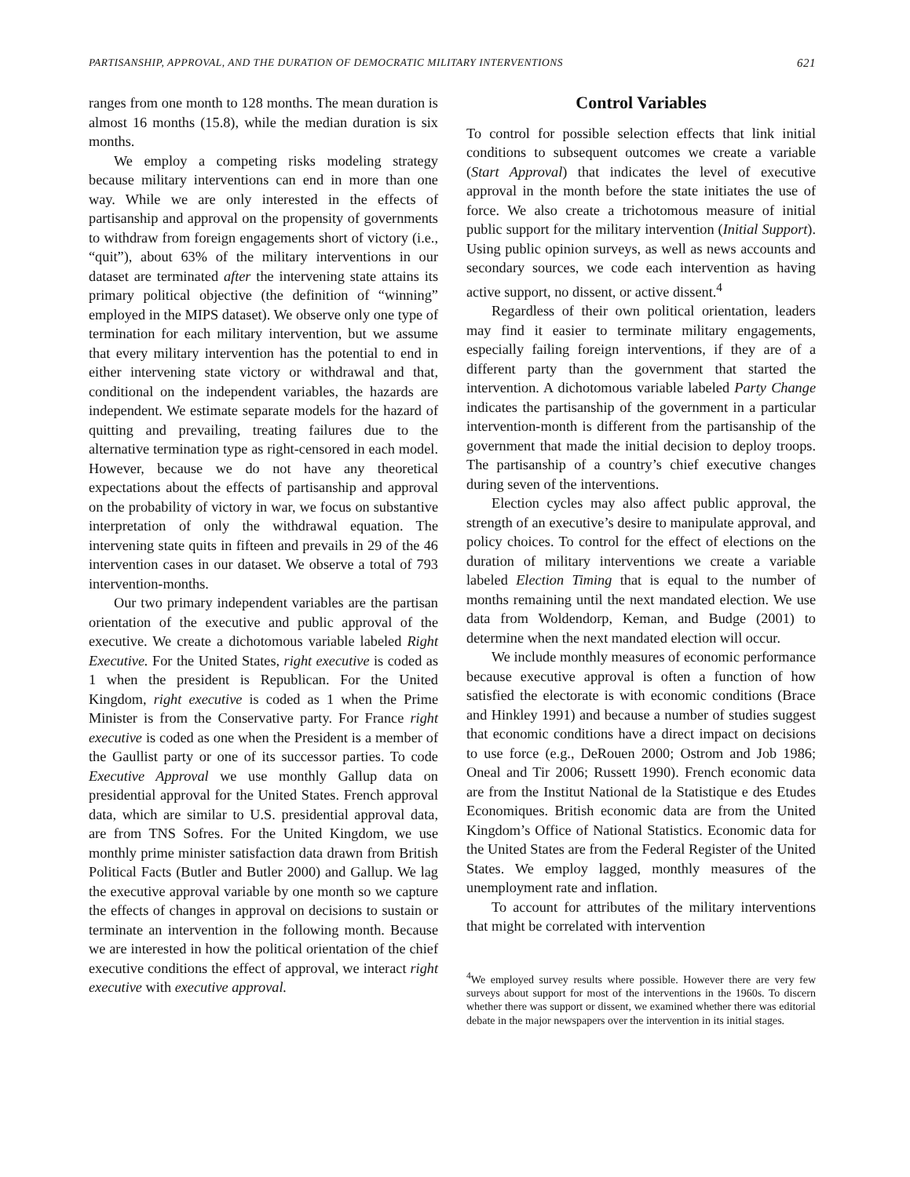PARTISANSHIP, APPROVAL, AND THE DURATION OF DEMOCRATIC MILITARY INTERVENTIONS 621
ranges from one month to 128 months. The mean duration is almost 16 months (15.8), while the median duration is six months.
We employ a competing risks modeling strategy because military interventions can end in more than one way. While we are only interested in the effects of partisanship and approval on the propensity of governments to withdraw from foreign engagements short of victory (i.e., “quit”), about 63% of the military interventions in our dataset are terminated after the intervening state attains its primary political objective (the definition of “winning” employed in the MIPS dataset). We observe only one type of termination for each military intervention, but we assume that every military intervention has the potential to end in either intervening state victory or withdrawal and that, conditional on the independent variables, the hazards are independent. We estimate separate models for the hazard of quitting and prevailing, treating failures due to the alternative termination type as right-censored in each model. However, because we do not have any theoretical expectations about the effects of partisanship and approval on the probability of victory in war, we focus on substantive interpretation of only the withdrawal equation. The intervening state quits in fifteen and prevails in 29 of the 46 intervention cases in our dataset. We observe a total of 793 intervention-months.
Our two primary independent variables are the partisan orientation of the executive and public approval of the executive. We create a dichotomous variable labeled Right Executive. For the United States, right executive is coded as 1 when the president is Republican. For the United Kingdom, right executive is coded as 1 when the Prime Minister is from the Conservative party. For France right executive is coded as one when the President is a member of the Gaullist party or one of its successor parties. To code Executive Approval we use monthly Gallup data on presidential approval for the United States. French approval data, which are similar to U.S. presidential approval data, are from TNS Sofres. For the United Kingdom, we use monthly prime minister satisfaction data drawn from British Political Facts (Butler and Butler 2000) and Gallup. We lag the executive approval variable by one month so we capture the effects of changes in approval on decisions to sustain or terminate an intervention in the following month. Because we are interested in how the political orientation of the chief executive conditions the effect of approval, we interact right executive with executive approval.
Control Variables
To control for possible selection effects that link initial conditions to subsequent outcomes we create a variable (Start Approval) that indicates the level of executive approval in the month before the state initiates the use of force. We also create a trichotomous measure of initial public support for the military intervention (Initial Support). Using public opinion surveys, as well as news accounts and secondary sources, we code each intervention as having active support, no dissent, or active dissent.<sup>4</sup>
Regardless of their own political orientation, leaders may find it easier to terminate military engagements, especially failing foreign interventions, if they are of a different party than the government that started the intervention. A dichotomous variable labeled Party Change indicates the partisanship of the government in a particular intervention-month is different from the partisanship of the government that made the initial decision to deploy troops. The partisanship of a country’s chief executive changes during seven of the interventions.
Election cycles may also affect public approval, the strength of an executive’s desire to manipulate approval, and policy choices. To control for the effect of elections on the duration of military interventions we create a variable labeled Election Timing that is equal to the number of months remaining until the next mandated election. We use data from Woldendorp, Keman, and Budge (2001) to determine when the next mandated election will occur.
We include monthly measures of economic performance because executive approval is often a function of how satisfied the electorate is with economic conditions (Brace and Hinkley 1991) and because a number of studies suggest that economic conditions have a direct impact on decisions to use force (e.g., DeRouen 2000; Ostrom and Job 1986; Oneal and Tir 2006; Russett 1990). French economic data are from the Institut National de la Statistique e des Etudes Economiques. British economic data are from the United Kingdom’s Office of National Statistics. Economic data for the United States are from the Federal Register of the United States. We employ lagged, monthly measures of the unemployment rate and inflation.
To account for attributes of the military interventions that might be correlated with intervention
<sup>4</sup> We employed survey results where possible. However there are very few surveys about support for most of the interventions in the 1960s. To discern whether there was support or dissent, we examined whether there was editorial debate in the major newspapers over the intervention in its initial stages.